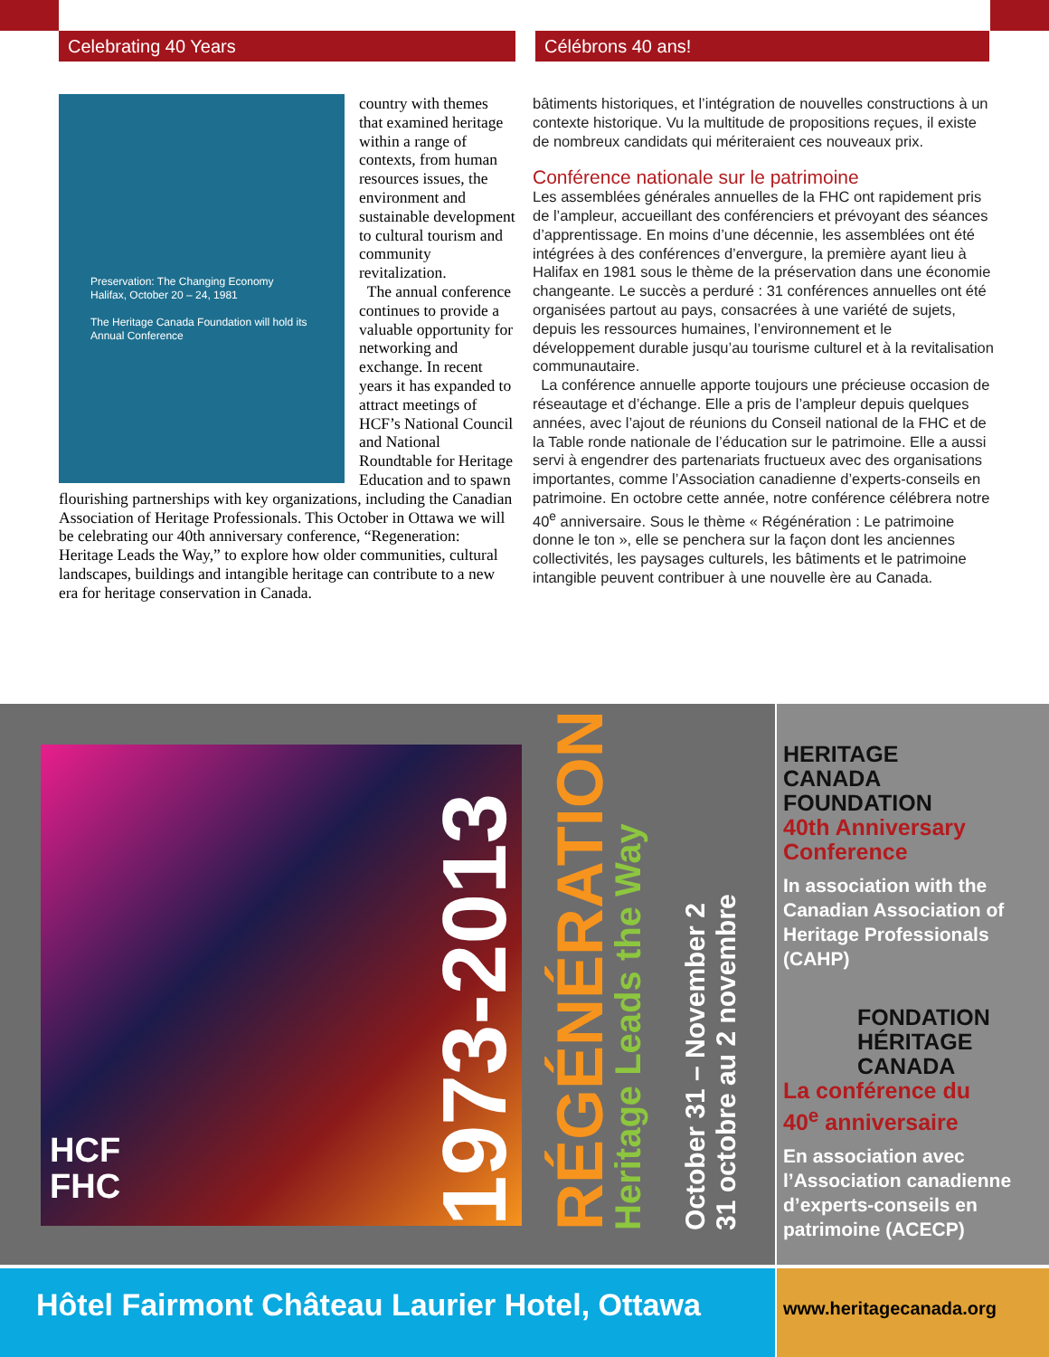Celebrating 40 Years Célébrons 40 ans!
Preservation: The Changing Economy
Halifax, October 20 – 24, 1981
The Heritage Canada Foundation will hold its Annual Conference
country with themes that examined heritage within a range of contexts, from human resources issues, the environment and sustainable development to cultural tourism and community revitalization.
The annual conference continues to provide a valuable opportunity for networking and exchange. In recent years it has expanded to attract meetings of HCF’s National Council and National Roundtable for Heritage Education and to spawn flourishing partnerships with key organizations, including the Canadian Association of Heritage Professionals. This October in Ottawa we will be celebrating our 40th anniversary conference, “Regeneration: Heritage Leads the Way,” to explore how older communities, cultural landscapes, buildings and intangible heritage can contribute to a new era for heritage conservation in Canada.
bâtiments historiques, et l’intégration de nouvelles constructions à un contexte historique. Vu la multitude de propositions reçues, il existe de nombreux candidats qui mériteraient ces nouveaux prix.
Conférence nationale sur le patrimoine
Les assemblées générales annuelles de la FHC ont rapidement pris de l’ampleur, accueillant des conférenciers et prévoyant des séances d’apprentissage. En moins d’une décennie, les assemblées ont été intégrées à des conférences d’envergure, la première ayant lieu à Halifax en 1981 sous le thème de la préservation dans une économie changeante. Le succès a perduré : 31 conférences annuelles ont été organisées partout au pays, consacrées à une variété de sujets, depuis les ressources humaines, l’environnement et le développement durable jusqu’au tourisme culturel et à la revitalisation communautaire.
La conférence annuelle apporte toujours une précieuse occasion de réseautage et d’échange. Elle a pris de l’ampleur depuis quelques années, avec l’ajout de réunions du Conseil national de la FHC et de la Table ronde nationale de l’éducation sur le patrimoine. Elle a aussi servi à engendrer des partenariats fructueux avec des organisations importantes, comme l’Association canadienne d’experts-conseils en patrimoine. En octobre cette année, notre conférence célébrera notre 40<sup>e</sup> anniversaire. Sous le thème « Régénération : Le patrimoine donne le ton », elle se penchera sur la façon dont les anciennes collectivités, les paysages culturels, les bâtiments et le patrimoine intangible peuvent contribuer à une nouvelle ère au Canada.
HCF
FHC
1973-2013
RÉGÉNÉRATION
Heritage Leads the Way
October 31 – November 2
31 octobre au 2 novembre
HERITAGE
CANADA
FOUNDATION
40th Anniversary
Conference
In association with the Canadian Association of Heritage Professionals (CAHP)
FONDATION
HÉRITAGE
CANADA
La conférence du
40<sup>e</sup> anniversaire
En association avec l’Association canadienne d’experts-conseils en patrimoine (ACECP)
Hôtel Fairmont Château Laurier Hotel, Ottawa
www.heritagecanada.org